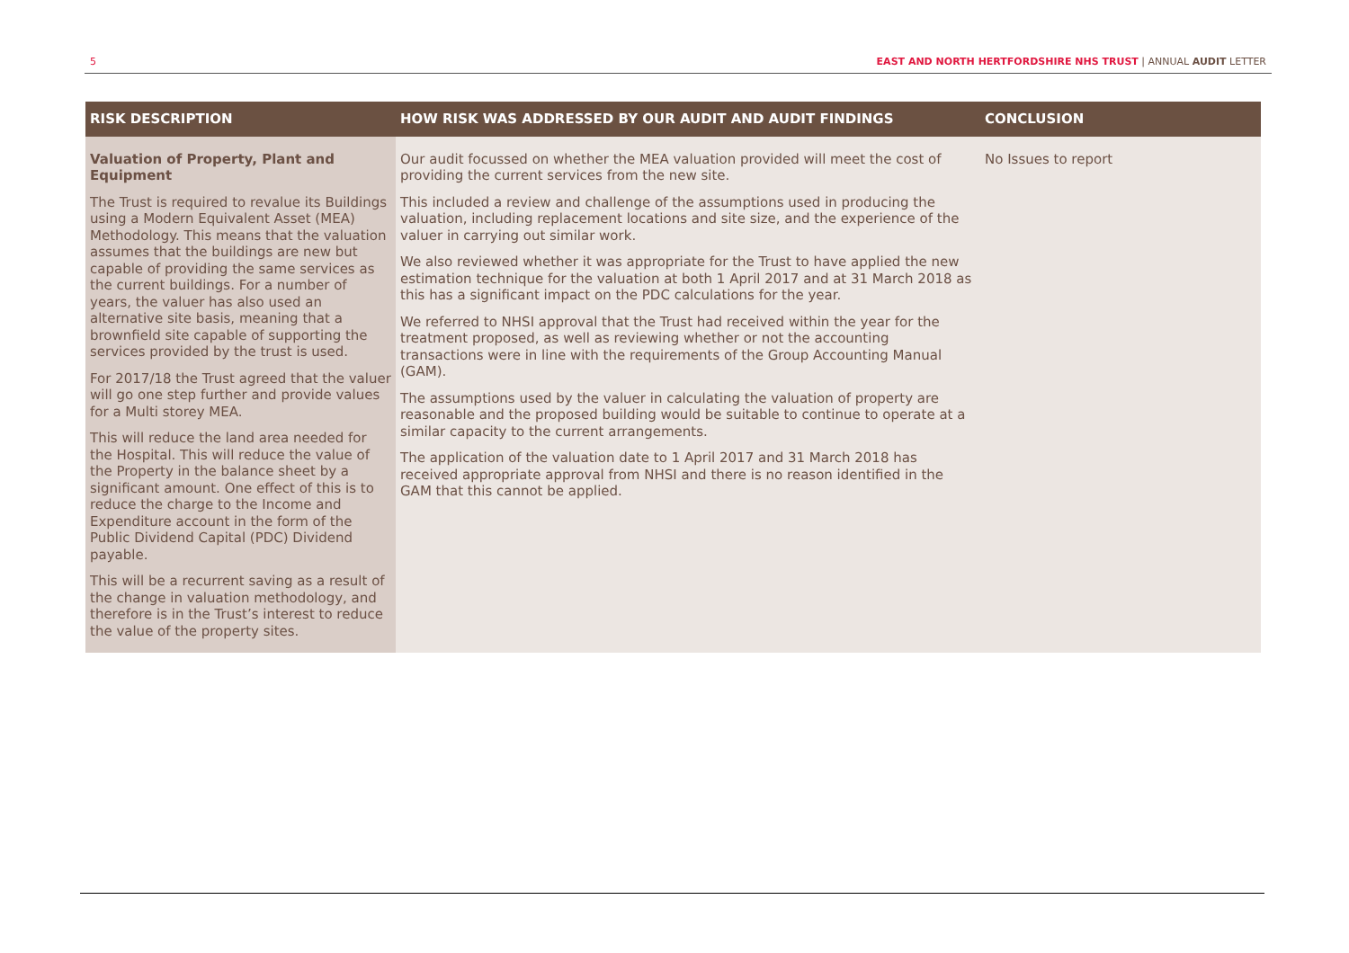5 EAST AND NORTH HERTFORDSHIRE NHS TRUST | ANNUAL AUDIT LETTER
| RISK DESCRIPTION | HOW RISK WAS ADDRESSED BY OUR AUDIT AND AUDIT FINDINGS | CONCLUSION |
| --- | --- | --- |
| Valuation of Property, Plant and Equipment The Trust is required to revalue its Buildings using a Modern Equivalent Asset (MEA) Methodology. This means that the valuation assumes that the buildings are new but capable of providing the same services as the current buildings. For a number of years, the valuer has also used an alternative site basis, meaning that a brownfield site capable of supporting the services provided by the trust is used. For 2017/18 the Trust agreed that the valuer will go one step further and provide values for a Multi storey MEA. This will reduce the land area needed for the Hospital. This will reduce the value of the Property in the balance sheet by a significant amount. One effect of this is to reduce the charge to the Income and Expenditure account in the form of the Public Dividend Capital (PDC) Dividend payable. This will be a recurrent saving as a result of the change in valuation methodology, and therefore is in the Trust’s interest to reduce the value of the property sites. | Our audit focussed on whether the MEA valuation provided will meet the cost of providing the current services from the new site. This included a review and challenge of the assumptions used in producing the valuation, including replacement locations and site size, and the experience of the valuer in carrying out similar work. We also reviewed whether it was appropriate for the Trust to have applied the new estimation technique for the valuation at both 1 April 2017 and at 31 March 2018 as this has a significant impact on the PDC calculations for the year. We referred to NHSI approval that the Trust had received within the year for the treatment proposed, as well as reviewing whether or not the accounting transactions were in line with the requirements of the Group Accounting Manual (GAM). The assumptions used by the valuer in calculating the valuation of property are reasonable and the proposed building would be suitable to continue to operate at a similar capacity to the current arrangements. The application of the valuation date to 1 April 2017 and 31 March 2018 has received appropriate approval from NHSI and there is no reason identified in the GAM that this cannot be applied. | No Issues to report |